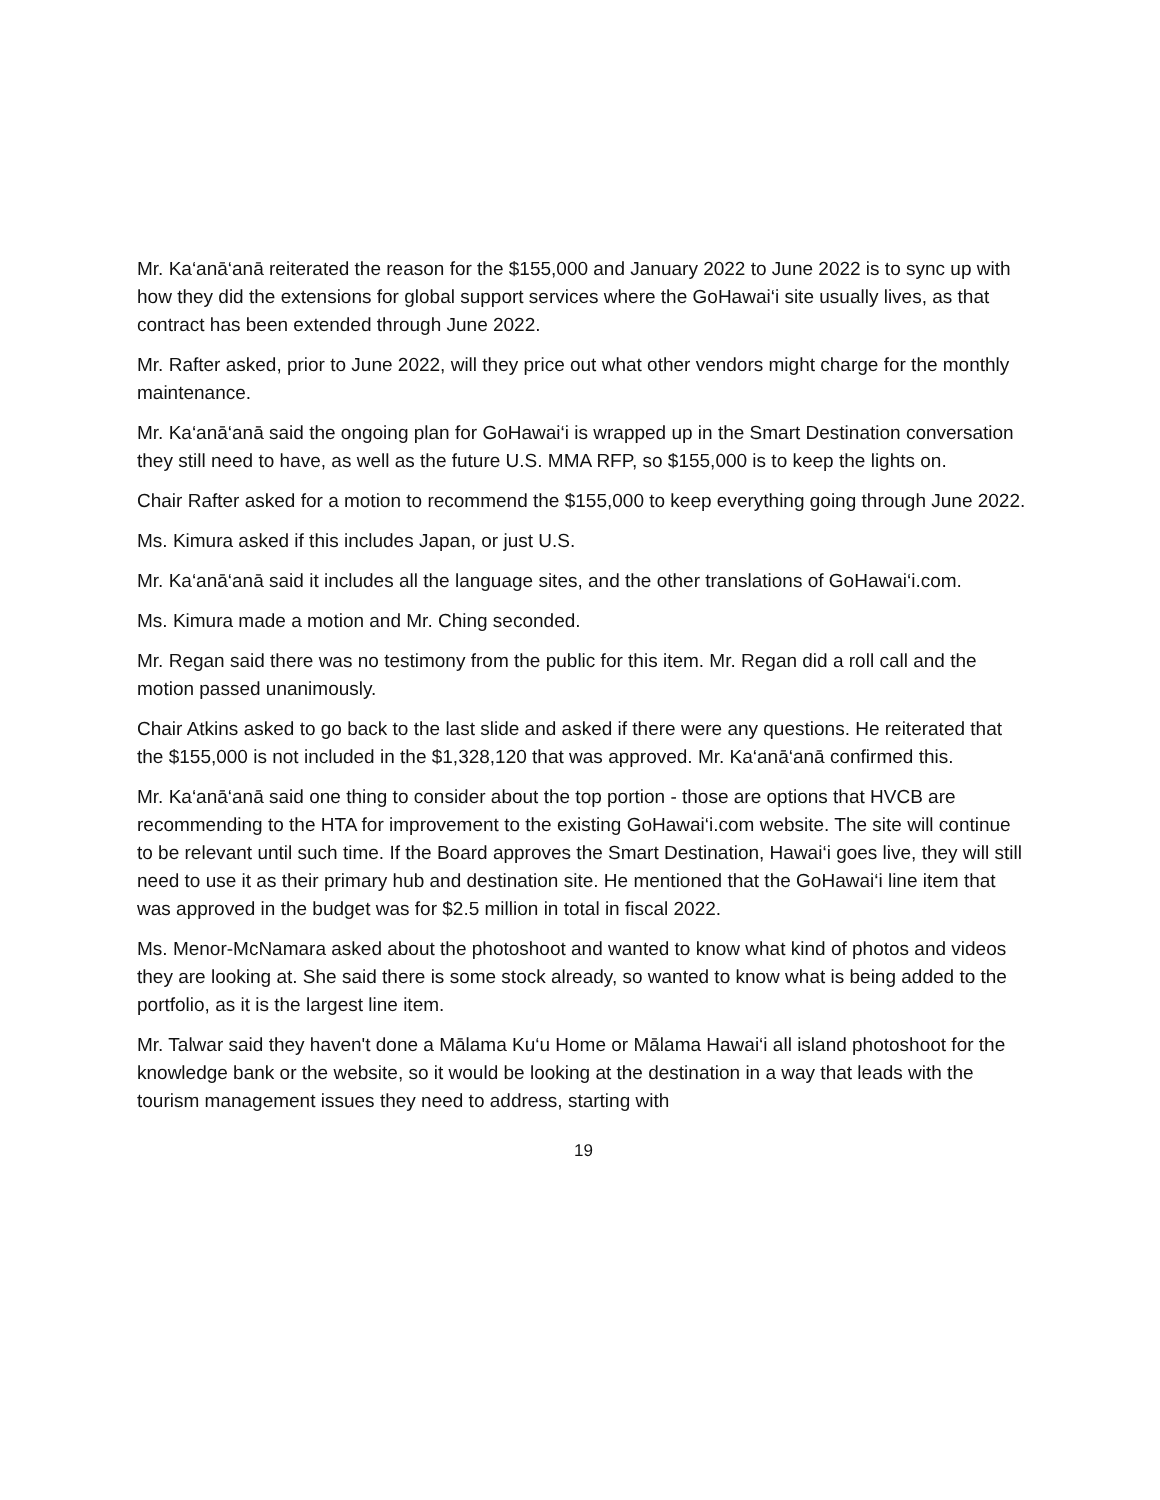Mr. Ka‘anā‘anā reiterated the reason for the $155,000 and January 2022 to June 2022 is to sync up with how they did the extensions for global support services where the GoHawai‘i site usually lives, as that contract has been extended through June 2022.
Mr. Rafter asked, prior to June 2022, will they price out what other vendors might charge for the monthly maintenance.
Mr. Ka‘anā‘anā said the ongoing plan for GoHawai‘i is wrapped up in the Smart Destination conversation they still need to have, as well as the future U.S. MMA RFP, so $155,000 is to keep the lights on.
Chair Rafter asked for a motion to recommend the $155,000 to keep everything going through June 2022.
Ms. Kimura asked if this includes Japan, or just U.S.
Mr. Ka‘anā‘anā said it includes all the language sites, and the other translations of GoHawai‘i.com.
Ms. Kimura made a motion and Mr. Ching seconded.
Mr. Regan said there was no testimony from the public for this item. Mr. Regan did a roll call and the motion passed unanimously.
Chair Atkins asked to go back to the last slide and asked if there were any questions. He reiterated that the $155,000 is not included in the $1,328,120 that was approved. Mr. Ka‘anā‘anā confirmed this.
Mr. Ka‘anā‘anā said one thing to consider about the top portion - those are options that HVCB are recommending to the HTA for improvement to the existing GoHawai‘i.com website. The site will continue to be relevant until such time. If the Board approves the Smart Destination, Hawai‘i goes live, they will still need to use it as their primary hub and destination site. He mentioned that the GoHawai‘i line item that was approved in the budget was for $2.5 million in total in fiscal 2022.
Ms. Menor-McNamara asked about the photoshoot and wanted to know what kind of photos and videos they are looking at. She said there is some stock already, so wanted to know what is being added to the portfolio, as it is the largest line item.
Mr. Talwar said they haven't done a Mālama Ku‘u Home or Mālama Hawai‘i all island photoshoot for the knowledge bank or the website, so it would be looking at the destination in a way that leads with the tourism management issues they need to address, starting with
19